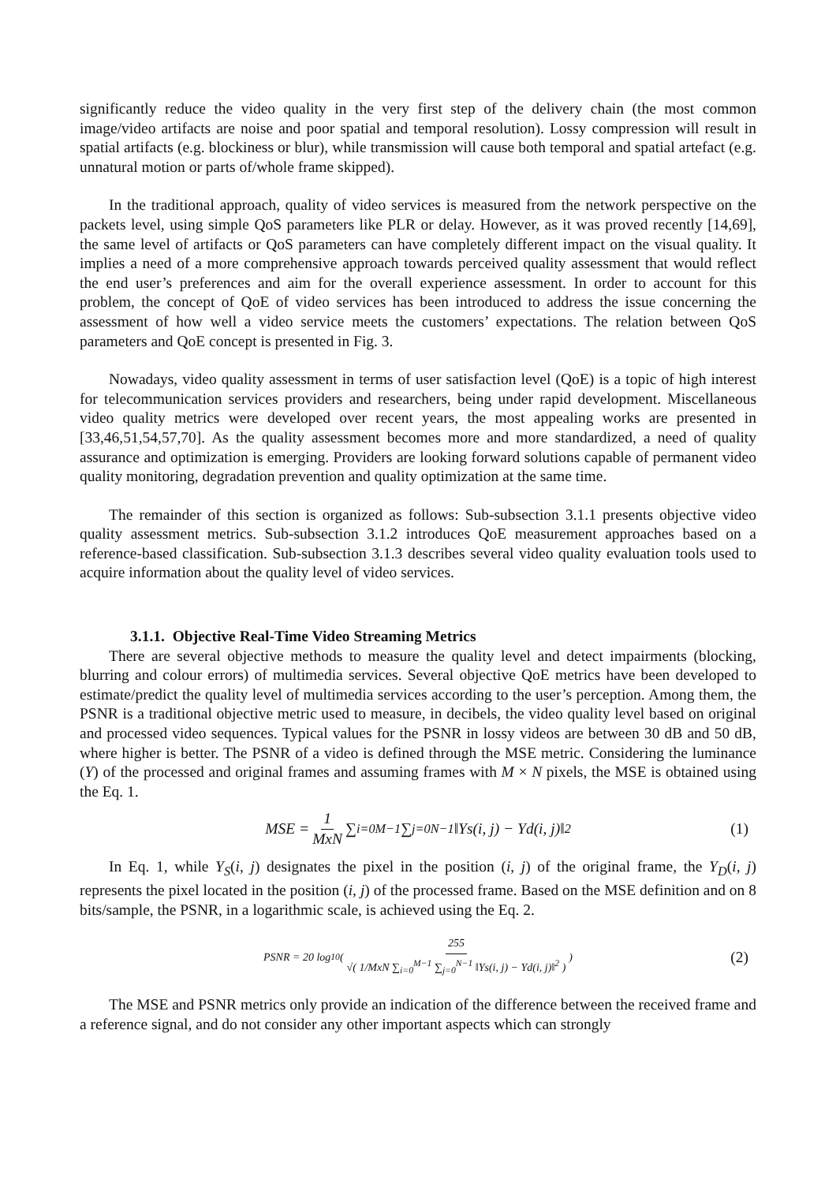significantly reduce the video quality in the very first step of the delivery chain (the most common image/video artifacts are noise and poor spatial and temporal resolution). Lossy compression will result in spatial artifacts (e.g. blockiness or blur), while transmission will cause both temporal and spatial artefact (e.g. unnatural motion or parts of/whole frame skipped).
In the traditional approach, quality of video services is measured from the network perspective on the packets level, using simple QoS parameters like PLR or delay. However, as it was proved recently [14,69], the same level of artifacts or QoS parameters can have completely different impact on the visual quality. It implies a need of a more comprehensive approach towards perceived quality assessment that would reflect the end user’s preferences and aim for the overall experience assessment. In order to account for this problem, the concept of QoE of video services has been introduced to address the issue concerning the assessment of how well a video service meets the customers’ expectations. The relation between QoS parameters and QoE concept is presented in Fig. 3.
Nowadays, video quality assessment in terms of user satisfaction level (QoE) is a topic of high interest for telecommunication services providers and researchers, being under rapid development. Miscellaneous video quality metrics were developed over recent years, the most appealing works are presented in [33,46,51,54,57,70]. As the quality assessment becomes more and more standardized, a need of quality assurance and optimization is emerging. Providers are looking forward solutions capable of permanent video quality monitoring, degradation prevention and quality optimization at the same time.
The remainder of this section is organized as follows: Sub-subsection 3.1.1 presents objective video quality assessment metrics. Sub-subsection 3.1.2 introduces QoE measurement approaches based on a reference-based classification. Sub-subsection 3.1.3 describes several video quality evaluation tools used to acquire information about the quality level of video services.
3.1.1. Objective Real-Time Video Streaming Metrics
There are several objective methods to measure the quality level and detect impairments (blocking, blurring and colour errors) of multimedia services. Several objective QoE metrics have been developed to estimate/predict the quality level of multimedia services according to the user’s perception. Among them, the PSNR is a traditional objective metric used to measure, in decibels, the video quality level based on original and processed video sequences. Typical values for the PSNR in lossy videos are between 30 dB and 50 dB, where higher is better. The PSNR of a video is defined through the MSE metric. Considering the luminance (Y) of the processed and original frames and assuming frames with M × N pixels, the MSE is obtained using the Eq. 1.
MSE = 1 MxN ∑<sub>i=0</sub><sup>M−1</sup> ∑<sub>j=0</sub><sup>N−1</sup> ‖Ys(i, j) − Yd(i, j)‖<sup>2</sup> (1)
In Eq. 1, while Y<sub>S</sub>(i, j) designates the pixel in the position (i, j) of the original frame, the Y<sub>D</sub>(i, j) represents the pixel located in the position (i, j) of the processed frame. Based on the MSE definition and on 8 bits/sample, the PSNR, in a logarithmic scale, is achieved using the Eq. 2.
PSNR = 20 log<sub>10</sub> ( 255 √( 1/MxN ∑<sub>i=0</sub><sup>M−1</sup> ∑<sub>j=0</sub><sup>N−1</sup> ‖Ys(i, j) − Yd(i, j)‖<sup>2</sup> ) ) (2)
The MSE and PSNR metrics only provide an indication of the difference between the received frame and a reference signal, and do not consider any other important aspects which can strongly